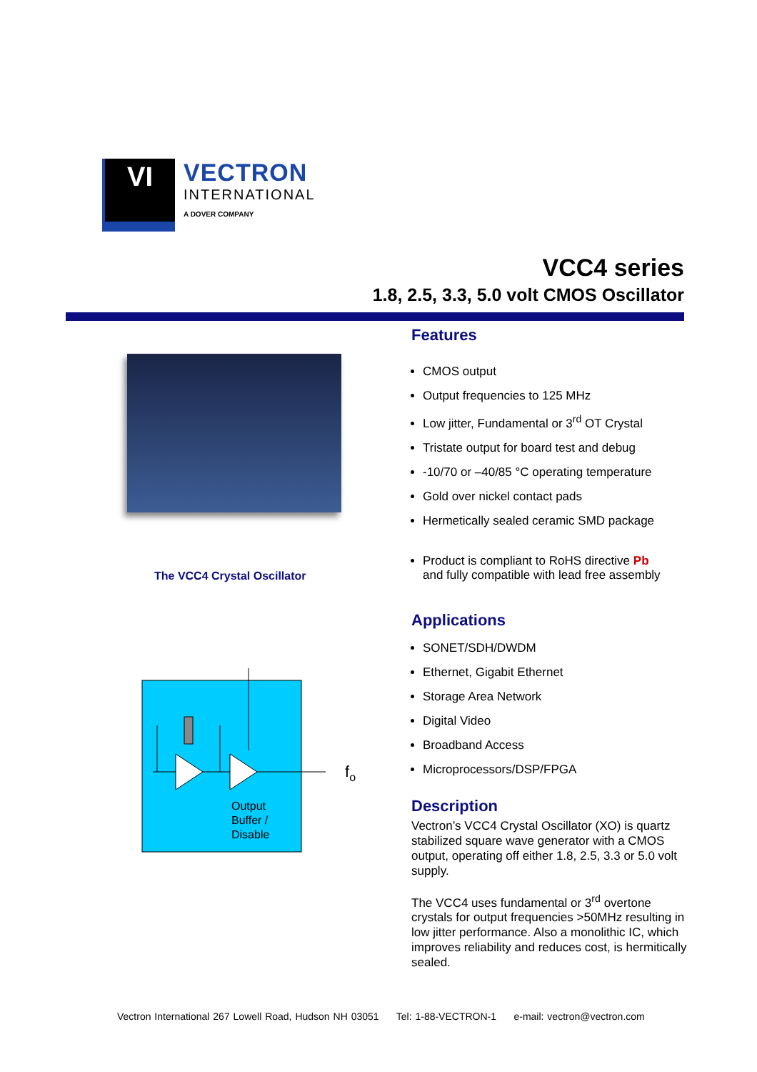VI
VECTRON
INTERNATIONAL
A DOVER COMPANY
VCC4 series
1.8, 2.5, 3.3, 5.0 volt CMOS Oscillator
The VCC4 Crystal Oscillator
fo
Output
Buffer /
Disable
Features
CMOS output
Output frequencies to 125 MHz
Low jitter, Fundamental or 3<sup>rd</sup> OT Crystal
Tristate output for board test and debug
-10/70 or –40/85 °C operating temperature
Gold over nickel contact pads
Hermetically sealed ceramic SMD package
Product is compliant to RoHS directive Pb
and fully compatible with lead free assembly
Applications
SONET/SDH/DWDM
Ethernet, Gigabit Ethernet
Storage Area Network
Digital Video
Broadband Access
Microprocessors/DSP/FPGA
Description
Vectron’s VCC4 Crystal Oscillator (XO) is quartz stabilized square wave generator with a CMOS output, operating off either 1.8, 2.5, 3.3 or 5.0 volt supply.
The VCC4 uses fundamental or 3<sup>rd</sup> overtone crystals for output frequencies >50MHz resulting in low jitter performance. Also a monolithic IC, which improves reliability and reduces cost, is hermitically sealed.
Vectron International 267 Lowell Road, Hudson NH 03051 Tel: 1-88-VECTRON-1 e-mail: vectron@vectron.com